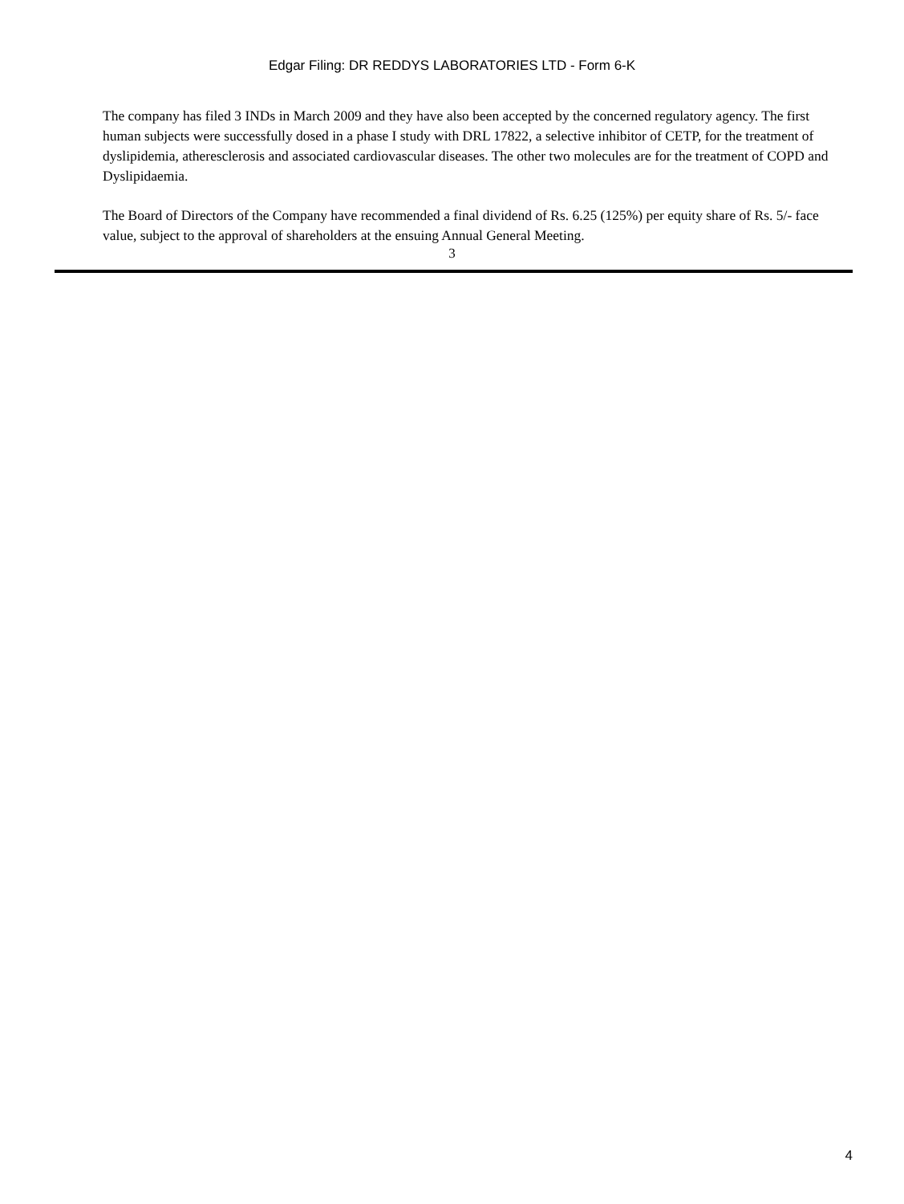Edgar Filing: DR REDDYS LABORATORIES LTD - Form 6-K
The company has filed 3 INDs in March 2009 and they have also been accepted by the concerned regulatory agency. The first human subjects were successfully dosed in a phase I study with DRL 17822, a selective inhibitor of CETP, for the treatment of dyslipidemia, atheresclerosis and associated cardiovascular diseases. The other two molecules are for the treatment of COPD and Dyslipidaemia.
The Board of Directors of the Company have recommended a final dividend of Rs. 6.25 (125%) per equity share of Rs. 5/- face value, subject to the approval of shareholders at the ensuing Annual General Meeting.
3
4